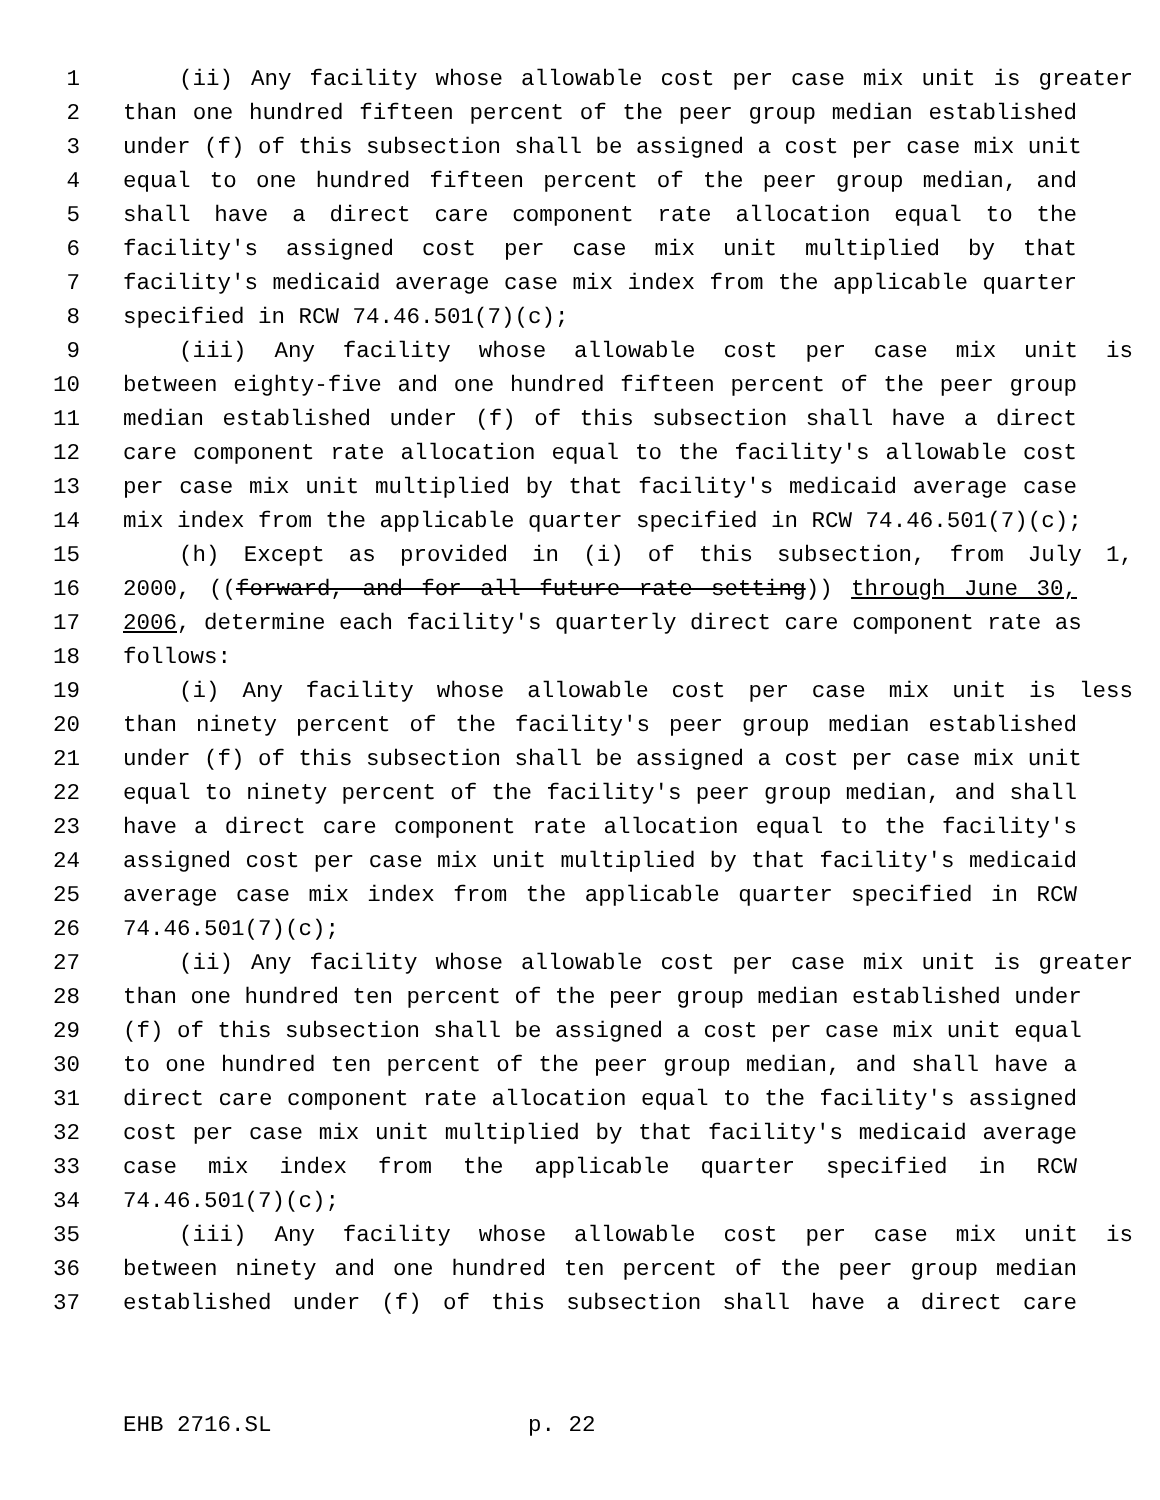1 (ii) Any facility whose allowable cost per case mix unit is greater
2 than one hundred fifteen percent of the peer group median established
3 under (f) of this subsection shall be assigned a cost per case mix unit
4 equal to one hundred fifteen percent of the peer group median, and
5 shall have a direct care component rate allocation equal to the
6 facility's assigned cost per case mix unit multiplied by that
7 facility's medicaid average case mix index from the applicable quarter
8 specified in RCW 74.46.501(7)(c);
9 (iii) Any facility whose allowable cost per case mix unit is
10 between eighty-five and one hundred fifteen percent of the peer group
11 median established under (f) of this subsection shall have a direct
12 care component rate allocation equal to the facility's allowable cost
13 per case mix unit multiplied by that facility's medicaid average case
14 mix index from the applicable quarter specified in RCW 74.46.501(7)(c);
15 (h) Except as provided in (i) of this subsection, from July 1,
16 2000, ((forward, and for all future rate setting)) through June 30,
17 2006, determine each facility's quarterly direct care component rate as
18 follows:
19 (i) Any facility whose allowable cost per case mix unit is less
20 than ninety percent of the facility's peer group median established
21 under (f) of this subsection shall be assigned a cost per case mix unit
22 equal to ninety percent of the facility's peer group median, and shall
23 have a direct care component rate allocation equal to the facility's
24 assigned cost per case mix unit multiplied by that facility's medicaid
25 average case mix index from the applicable quarter specified in RCW
26 74.46.501(7)(c);
27 (ii) Any facility whose allowable cost per case mix unit is greater
28 than one hundred ten percent of the peer group median established under
29 (f) of this subsection shall be assigned a cost per case mix unit equal
30 to one hundred ten percent of the peer group median, and shall have a
31 direct care component rate allocation equal to the facility's assigned
32 cost per case mix unit multiplied by that facility's medicaid average
33 case mix index from the applicable quarter specified in RCW
34 74.46.501(7)(c);
35 (iii) Any facility whose allowable cost per case mix unit is
36 between ninety and one hundred ten percent of the peer group median
37 established under (f) of this subsection shall have a direct care
EHB 2716.SL p. 22